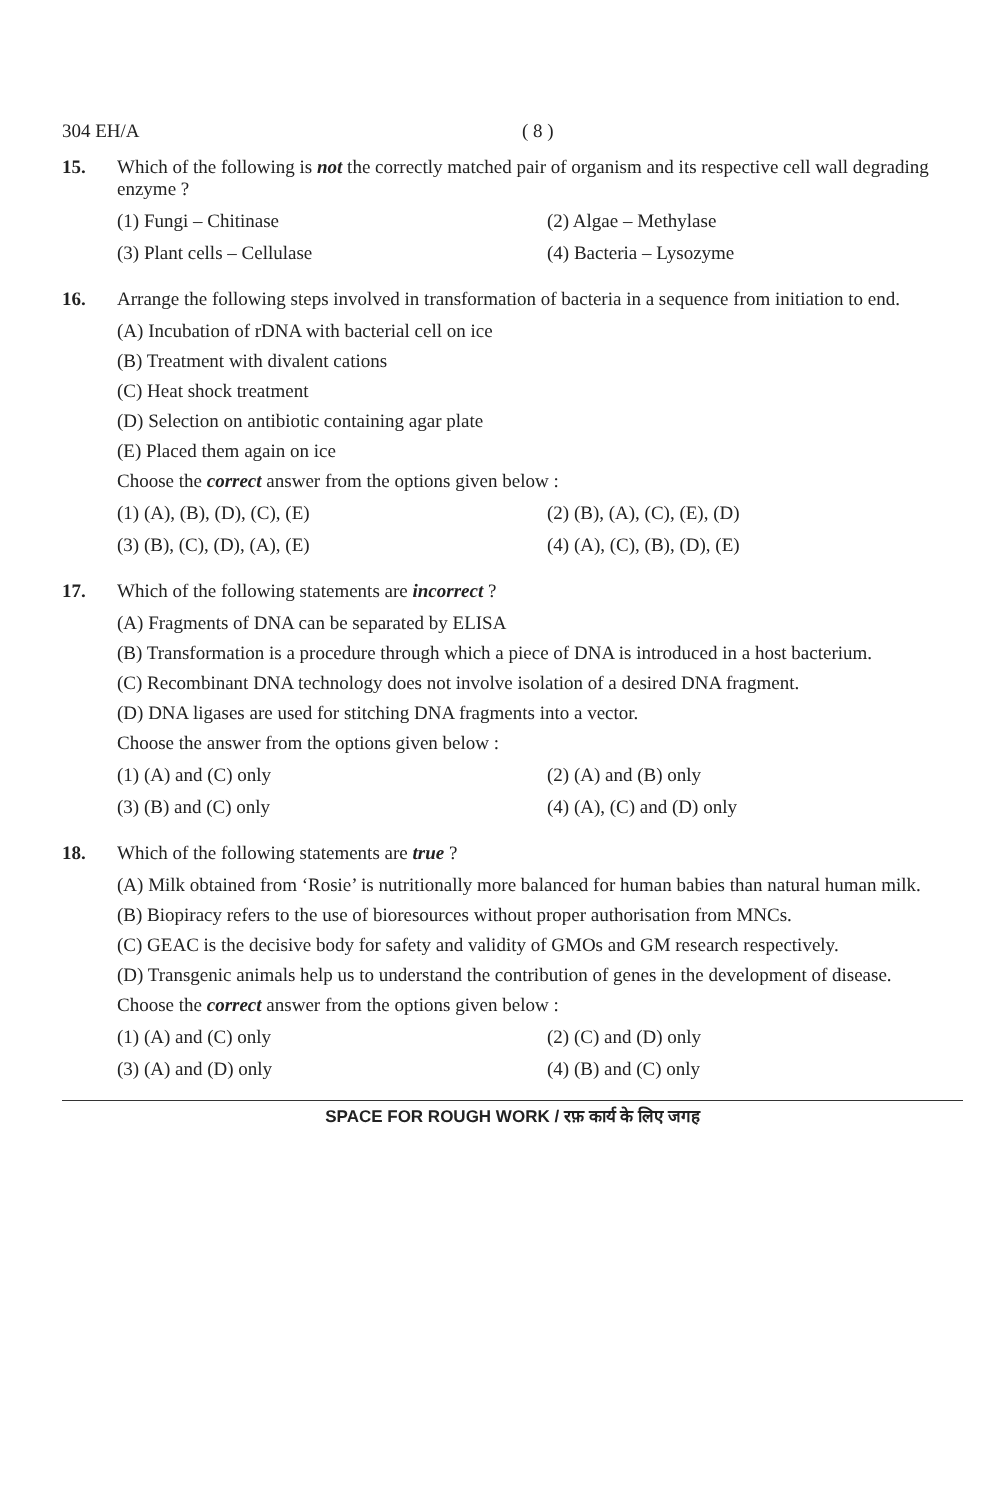304 EH/A ( 8 )
15. Which of the following is not the correctly matched pair of organism and its respective cell wall degrading enzyme ?
(1) Fungi – Chitinase
(2) Algae – Methylase
(3) Plant cells – Cellulase
(4) Bacteria – Lysozyme
16. Arrange the following steps involved in transformation of bacteria in a sequence from initiation to end.
(A) Incubation of rDNA with bacterial cell on ice
(B) Treatment with divalent cations
(C) Heat shock treatment
(D) Selection on antibiotic containing agar plate
(E) Placed them again on ice
Choose the correct answer from the options given below :
(1) (A), (B), (D), (C), (E)
(2) (B), (A), (C), (E), (D)
(3) (B), (C), (D), (A), (E)
(4) (A), (C), (B), (D), (E)
17. Which of the following statements are incorrect ?
(A) Fragments of DNA can be separated by ELISA
(B) Transformation is a procedure through which a piece of DNA is introduced in a host bacterium.
(C) Recombinant DNA technology does not involve isolation of a desired DNA fragment.
(D) DNA ligases are used for stitching DNA fragments into a vector.
Choose the answer from the options given below :
(1) (A) and (C) only
(2) (A) and (B) only
(3) (B) and (C) only
(4) (A), (C) and (D) only
18. Which of the following statements are true ?
(A) Milk obtained from ‘Rosie’ is nutritionally more balanced for human babies than natural human milk.
(B) Biopiracy refers to the use of bioresources without proper authorisation from MNCs.
(C) GEAC is the decisive body for safety and validity of GMOs and GM research respectively.
(D) Transgenic animals help us to understand the contribution of genes in the development of disease.
Choose the correct answer from the options given below :
(1) (A) and (C) only
(2) (C) and (D) only
(3) (A) and (D) only
(4) (B) and (C) only
SPACE FOR ROUGH WORK / रफ़ कार्य के लिए जगह